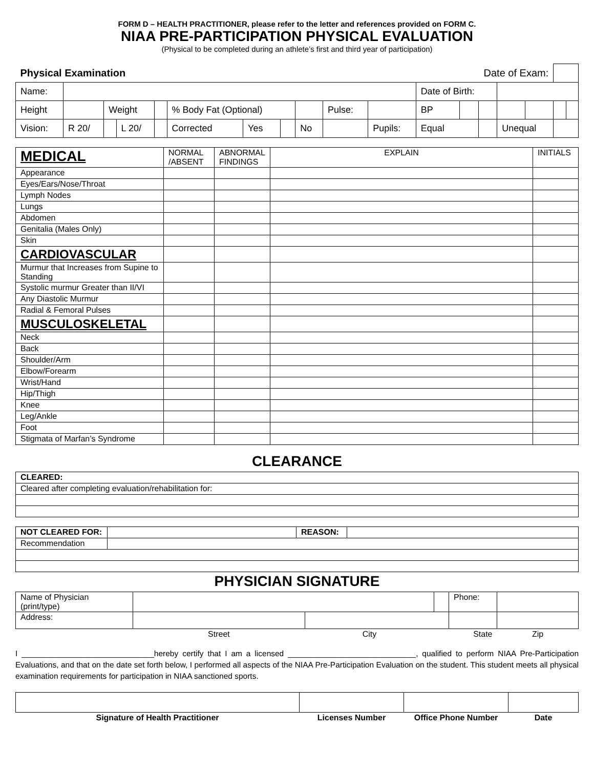FORM D – HEALTH PRACTITIONER, please refer to the letter and references provided on FORM C.
NIAA PRE-PARTICIPATION PHYSICAL EVALUATION
(Physical to be completed during an athlete’s first and third year of participation)
| Physical Examination Date of Exam: | | | | | | | | | | | | | | | | | |
| Name: | | | | | | | | | | | Date of Birth: | | | | | | |
| Height | | Weight | | | % Body Fat (Optional) | | | | Pulse: | | BP | | | | | | |
| Vision: | R 20/ | | L 20/ | | Corrected | Yes | | No | | Pupils: | Equal | | | Unequal | | | |
| MEDICAL | NORMAL /ABSENT | ABNORMAL FINDINGS | EXPLAIN | INITIALS |
| --- | --- | --- | --- | --- |
| Appearance | | | | |
| Eyes/Ears/Nose/Throat | | | | |
| Lymph Nodes | | | | |
| Lungs | | | | |
| Abdomen | | | | |
| Genitalia (Males Only) | | | | |
| Skin | | | | |
| CARDIOVASCULAR | | | | |
| Murmur that Increases from Supine to Standing | | | | |
| Systolic murmur Greater than II/VI | | | | |
| Any Diastolic Murmur | | | | |
| Radial & Femoral Pulses | | | | |
| MUSCULOSKELETAL | | | | |
| Neck | | | | |
| Back | | | | |
| Shoulder/Arm | | | | |
| Elbow/Forearm | | | | |
| Wrist/Hand | | | | |
| Hip/Thigh | | | | |
| Knee | | | | |
| Leg/Ankle | | | | |
| Foot | | | | |
| Stigmata of Marfan’s Syndrome | | | | |
CLEARANCE
| CLEARED: |
| Cleared after completing evaluation/rehabilitation for: |
| NOT CLEARED FOR: | | REASON: | |
| Recommendation | | | |
PHYSICIAN SIGNATURE
| Name of Physician (print/type) | | | | Phone: | |
| Address: | | | | | |
| | Street | City | State | | Zip |
I ______________________________hereby certify that I am a licensed _____________________________, qualified to perform NIAA Pre-Participation Evaluations, and that on the date set forth below, I performed all aspects of the NIAA Pre-Participation Evaluation on the student. This student meets all physical examination requirements for participation in NIAA sanctioned sports.
| Signature of Health Practitioner | Licenses Number | Office Phone Number | Date |